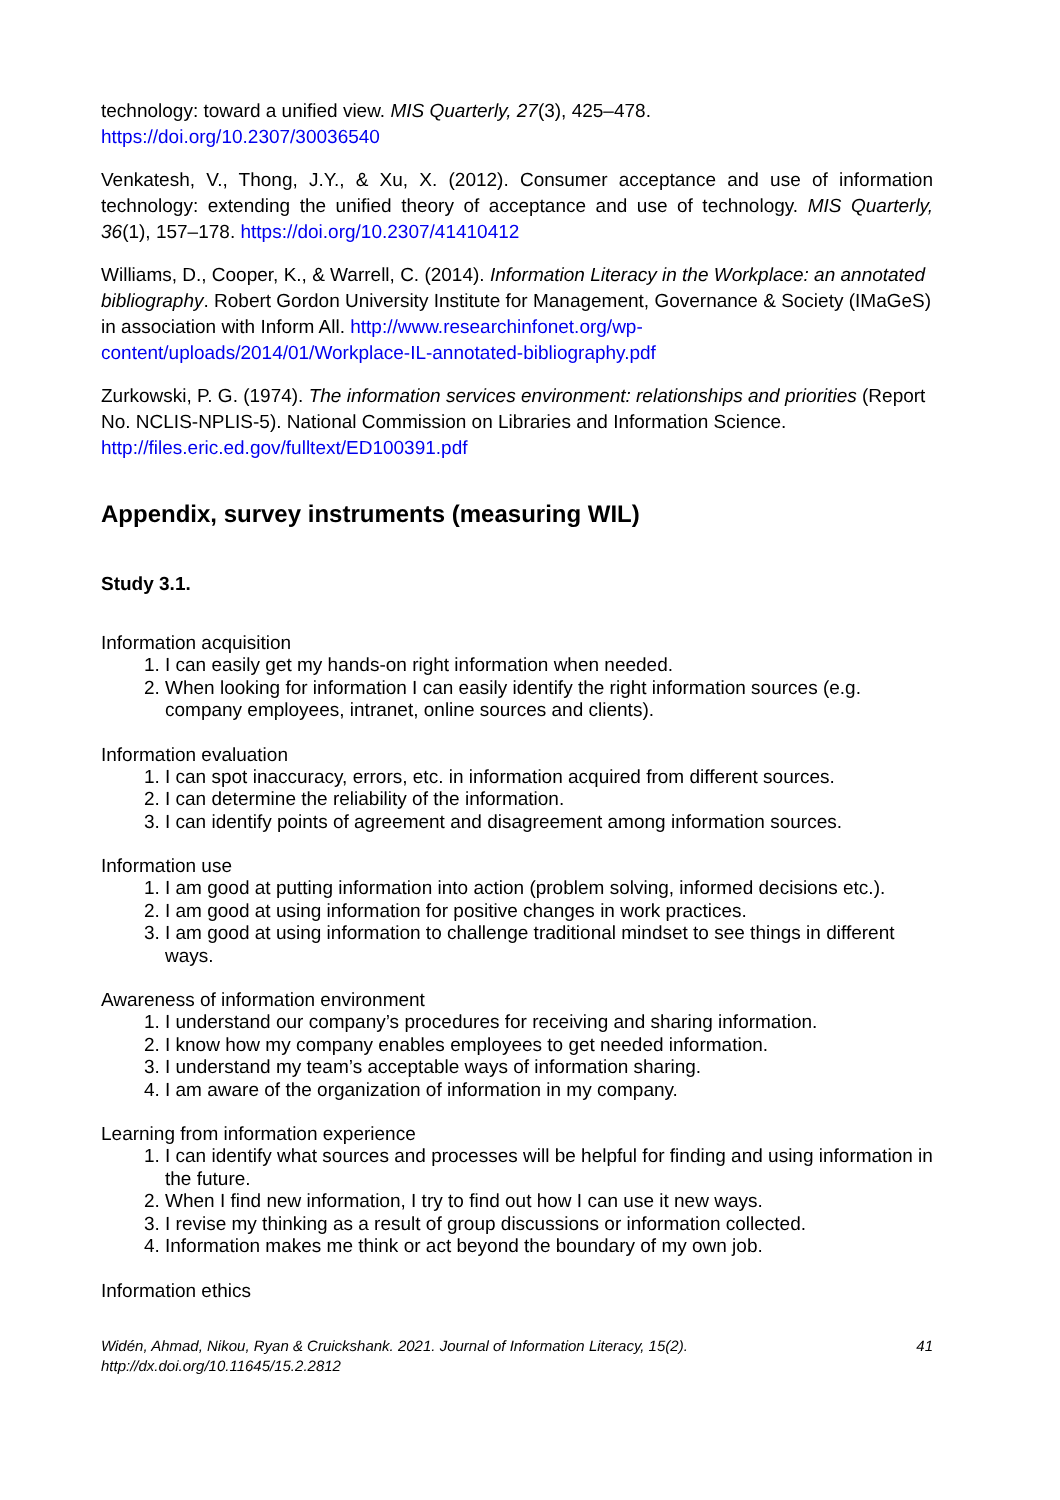technology: toward a unified view. MIS Quarterly, 27(3), 425–478.
https://doi.org/10.2307/30036540
Venkatesh, V., Thong, J.Y., & Xu, X. (2012). Consumer acceptance and use of information technology: extending the unified theory of acceptance and use of technology. MIS Quarterly, 36(1), 157–178. https://doi.org/10.2307/41410412
Williams, D., Cooper, K., & Warrell, C. (2014). Information Literacy in the Workplace: an annotated bibliography. Robert Gordon University Institute for Management, Governance & Society (IMaGeS) in association with Inform All. http://www.researchinfonet.org/wp-content/uploads/2014/01/Workplace-IL-annotated-bibliography.pdf
Zurkowski, P. G. (1974). The information services environment: relationships and priorities (Report No. NCLIS-NPLIS-5). National Commission on Libraries and Information Science. http://files.eric.ed.gov/fulltext/ED100391.pdf
Appendix, survey instruments (measuring WIL)
Study 3.1.
Information acquisition
1. I can easily get my hands-on right information when needed.
2. When looking for information I can easily identify the right information sources (e.g. company employees, intranet, online sources and clients).
Information evaluation
1. I can spot inaccuracy, errors, etc. in information acquired from different sources.
2. I can determine the reliability of the information.
3. I can identify points of agreement and disagreement among information sources.
Information use
1. I am good at putting information into action (problem solving, informed decisions etc.).
2. I am good at using information for positive changes in work practices.
3. I am good at using information to challenge traditional mindset to see things in different ways.
Awareness of information environment
1. I understand our company’s procedures for receiving and sharing information.
2. I know how my company enables employees to get needed information.
3. I understand my team’s acceptable ways of information sharing.
4. I am aware of the organization of information in my company.
Learning from information experience
1. I can identify what sources and processes will be helpful for finding and using information in the future.
2. When I find new information, I try to find out how I can use it new ways.
3. I revise my thinking as a result of group discussions or information collected.
4. Information makes me think or act beyond the boundary of my own job.
Information ethics
Widén, Ahmad, Nikou, Ryan & Cruickshank. 2021. Journal of Information Literacy, 15(2).
http://dx.doi.org/10.11645/15.2.2812
41